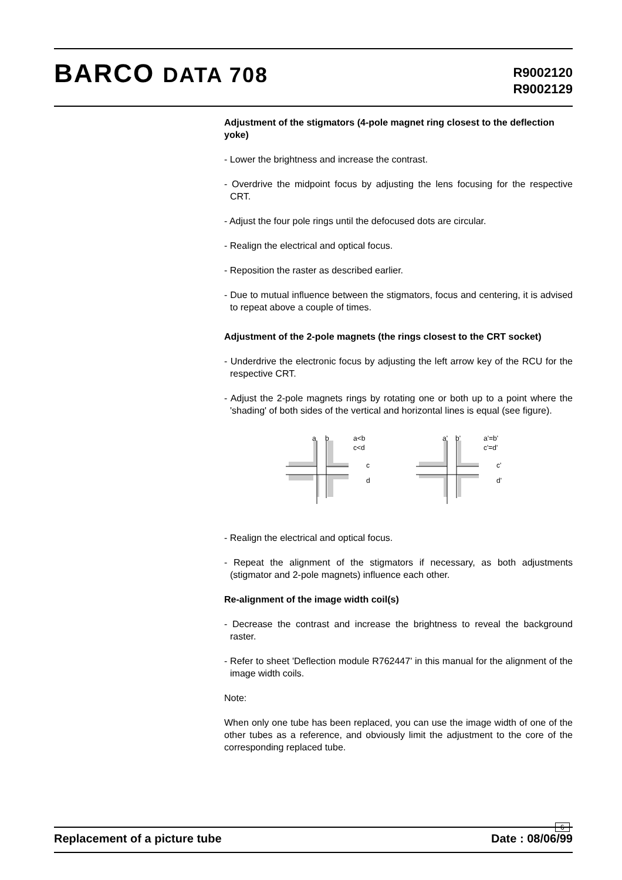BARCO DATA 708
R9002120
R9002129
Adjustment of the stigmators (4-pole magnet ring closest to the deflection yoke)
- Lower the brightness and increase the contrast.
- Overdrive the midpoint focus by adjusting the lens focusing for the respective CRT.
- Adjust the four pole rings until the defocused dots are circular.
- Realign the electrical and optical focus.
- Reposition the raster as described earlier.
- Due to mutual influence between the stigmators, focus and centering, it is advised to repeat above a couple of times.
Adjustment of the 2-pole magnets (the rings closest to the CRT socket)
- Underdrive the electronic focus by adjusting the left arrow key of the RCU for the respective CRT.
- Adjust the 2-pole magnets rings by rotating one or both up to a point where the 'shading' of both sides of the vertical and horizontal lines is equal (see figure).
a
b
a<b
c<d
c
d
a'
b'
a'=b'
c'=d'
c'
d'
- Realign the electrical and optical focus.
- Repeat the alignment of the stigmators if necessary, as both adjustments (stigmator and 2-pole magnets) influence each other.
Re-alignment of the image width coil(s)
- Decrease the contrast and increase the brightness to reveal the background raster.
- Refer to sheet 'Deflection module R762447' in this manual for the alignment of the image width coils.
Note:
When only one tube has been replaced, you can use the image width of one of the other tubes as a reference, and obviously limit the adjustment to the core of the corresponding replaced tube.
6
Replacement of a picture tube Date : 08/06/99